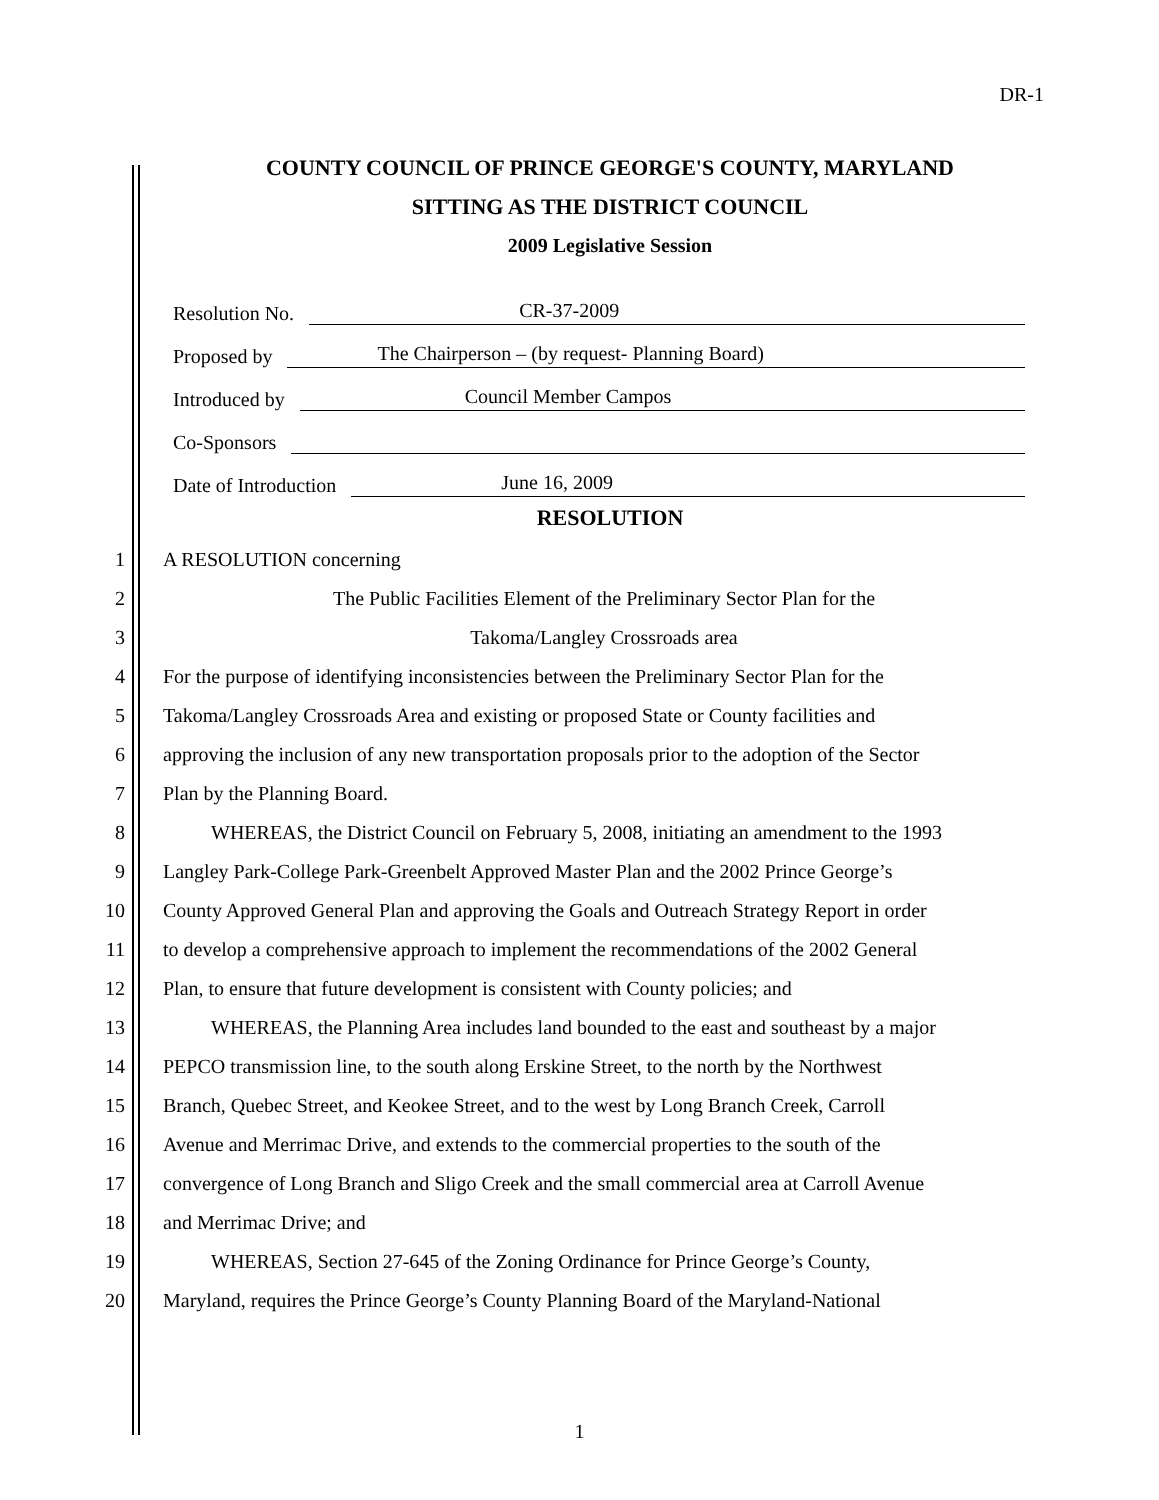DR-1
COUNTY COUNCIL OF PRINCE GEORGE'S COUNTY, MARYLAND
SITTING AS THE DISTRICT COUNCIL
2009 Legislative Session
Resolution No. CR-37-2009
Proposed by The Chairperson – (by request- Planning Board)
Introduced by Council Member Campos
Co-Sponsors
Date of Introduction June 16, 2009
RESOLUTION
1 A RESOLUTION concerning
2 The Public Facilities Element of the Preliminary Sector Plan for the
3 Takoma/Langley Crossroads area
4 For the purpose of identifying inconsistencies between the Preliminary Sector Plan for the
5 Takoma/Langley Crossroads Area and existing or proposed State or County facilities and
6 approving the inclusion of any new transportation proposals prior to the adoption of the Sector
7 Plan by the Planning Board.
8 WHEREAS, the District Council on February 5, 2008, initiating an amendment to the 1993
9 Langley Park-College Park-Greenbelt Approved Master Plan and the 2002 Prince George’s
10 County Approved General Plan and approving the Goals and Outreach Strategy Report in order
11 to develop a comprehensive approach to implement the recommendations of the 2002 General
12 Plan, to ensure that future development is consistent with County policies; and
13 WHEREAS, the Planning Area includes land bounded to the east and southeast by a major
14 PEPCO transmission line, to the south along Erskine Street, to the north by the Northwest
15 Branch, Quebec Street, and Keokee Street, and to the west by Long Branch Creek, Carroll
16 Avenue and Merrimac Drive, and extends to the commercial properties to the south of the
17 convergence of Long Branch and Sligo Creek and the small commercial area at Carroll Avenue
18 and Merrimac Drive; and
19 WHEREAS, Section 27-645 of the Zoning Ordinance for Prince George’s County,
20 Maryland, requires the Prince George’s County Planning Board of the Maryland-National
1